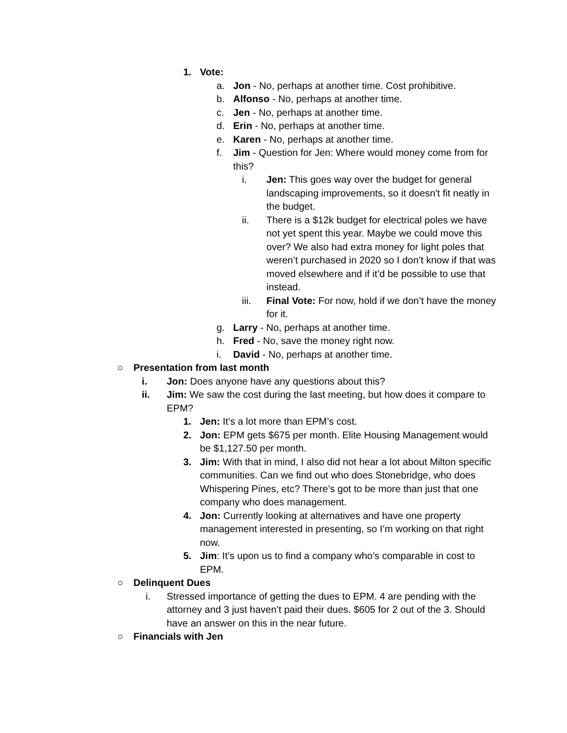1. Vote:
a. Jon - No, perhaps at another time. Cost prohibitive.
b. Alfonso - No, perhaps at another time.
c. Jen - No, perhaps at another time.
d. Erin - No, perhaps at another time.
e. Karen - No, perhaps at another time.
f. Jim - Question for Jen: Where would money come from for this?
i. Jen: This goes way over the budget for general landscaping improvements, so it doesn't fit neatly in the budget.
ii. There is a $12k budget for electrical poles we have not yet spent this year. Maybe we could move this over? We also had extra money for light poles that weren’t purchased in 2020 so I don’t know if that was moved elsewhere and if it’d be possible to use that instead.
iii. Final Vote: For now, hold if we don’t have the money for it.
g. Larry - No, perhaps at another time.
h. Fred - No, save the money right now.
i. David - No, perhaps at another time.
○ Presentation from last month
i. Jon: Does anyone have any questions about this?
ii. Jim: We saw the cost during the last meeting, but how does it compare to EPM?
1. Jen: It’s a lot more than EPM’s cost.
2. Jon: EPM gets $675 per month. Elite Housing Management would be $1,127.50 per month.
3. Jim: With that in mind, I also did not hear a lot about Milton specific communities. Can we find out who does Stonebridge, who does Whispering Pines, etc? There’s got to be more than just that one company who does management.
4. Jon: Currently looking at alternatives and have one property management interested in presenting, so I’m working on that right now.
5. Jim: It’s upon us to find a company who’s comparable in cost to EPM.
○ Delinquent Dues
i. Stressed importance of getting the dues to EPM. 4 are pending with the attorney and 3 just haven’t paid their dues. $605 for 2 out of the 3. Should have an answer on this in the near future.
○ Financials with Jen